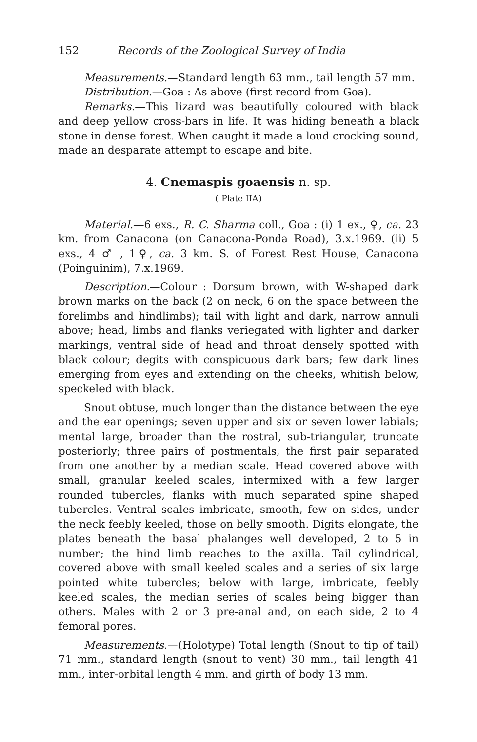152 Records of the Zoological Survey of India
Measurements.—Standard length 63 mm., tail length 57 mm.
Distribution.—Goa : As above (first record from Goa).
Remarks.—This lizard was beautifully coloured with black and deep yellow cross-bars in life. It was hiding beneath a black stone in dense forest. When caught it made a loud crocking sound, made an desparate attempt to escape and bite.
4. Cnemaspis goaensis n. sp.
( Plate IIA)
Material.—6 exs., R. C. Sharma coll., Goa : (i) 1 ex., ♀, ca. 23 km. from Canacona (on Canacona-Ponda Road), 3.x.1969. (ii) 5 exs., 4 ♂ , 1♀, ca. 3 km. S. of Forest Rest House, Canacona (Poinguinim), 7.x.1969.
Description.—Colour : Dorsum brown, with W-shaped dark brown marks on the back (2 on neck, 6 on the space between the forelimbs and hindlimbs); tail with light and dark, narrow annuli above; head, limbs and flanks veriegated with lighter and darker markings, ventral side of head and throat densely spotted with black colour; degits with conspicuous dark bars; few dark lines emerging from eyes and extending on the cheeks, whitish below, speckeled with black.
Snout obtuse, much longer than the distance between the eye and the ear openings; seven upper and six or seven lower labials; mental large, broader than the rostral, sub-triangular, truncate posteriorly; three pairs of postmentals, the first pair separated from one another by a median scale. Head covered above with small, granular keeled scales, intermixed with a few larger rounded tubercles, flanks with much separated spine shaped tubercles. Ventral scales imbricate, smooth, few on sides, under the neck feebly keeled, those on belly smooth. Digits elongate, the plates beneath the basal phalanges well developed, 2 to 5 in number; the hind limb reaches to the axilla. Tail cylindrical, covered above with small keeled scales and a series of six large pointed white tubercles; below with large, imbricate, feebly keeled scales, the median series of scales being bigger than others. Males with 2 or 3 pre-anal and, on each side, 2 to 4 femoral pores.
Measurements.—(Holotype) Total length (Snout to tip of tail) 71 mm., standard length (snout to vent) 30 mm., tail length 41 mm., inter-orbital length 4 mm. and girth of body 13 mm.